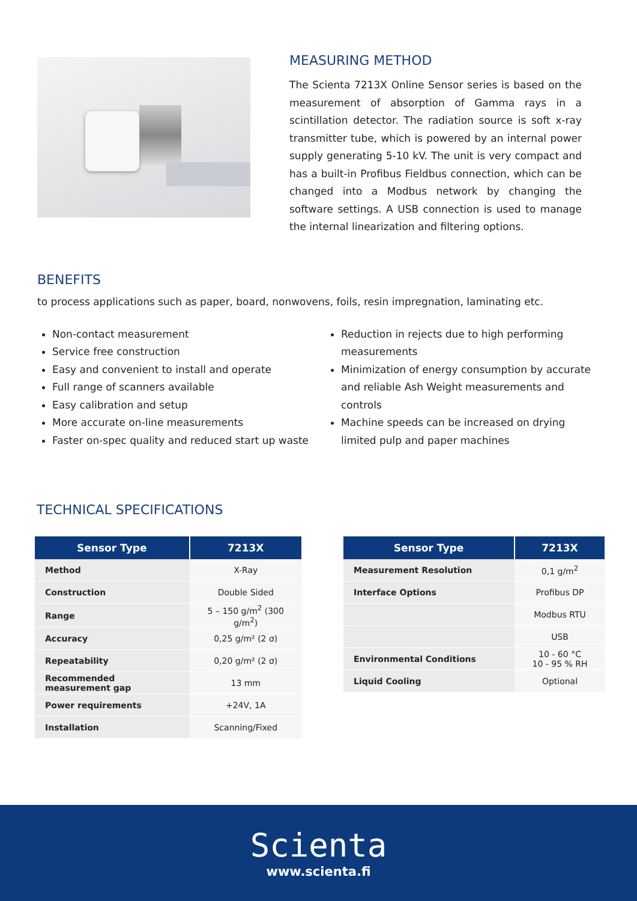MEASURING METHOD
The Scienta 7213X Online Sensor series is based on the measurement of absorption of Gamma rays in a scintillation detector. The radiation source is soft x-ray transmitter tube, which is powered by an internal power supply generating 5-10 kV. The unit is very compact and has a built-in Profibus Fieldbus connection, which can be changed into a Modbus network by changing the software settings. A USB connection is used to manage the internal linearization and filtering options.
BENEFITS
to process applications such as paper, board, nonwovens, foils, resin impregnation, laminating etc.
Non-contact measurement
Service free construction
Easy and convenient to install and operate
Full range of scanners available
Easy calibration and setup
More accurate on-line measurements
Faster on-spec quality and reduced start up waste
Reduction in rejects due to high performing measurements
Minimization of energy consumption by accurate and reliable Ash Weight measurements and controls
Machine speeds can be increased on drying limited pulp and paper machines
TECHNICAL SPECIFICATIONS
| Sensor Type | 7213X |
| --- | --- |
| Method | X-Ray |
| Construction | Double Sided |
| Range | 5 – 150 g/m<sup>2</sup> (300 g/m<sup>2</sup>) |
| Accuracy | 0,25 g/m² (2 σ) |
| Repeatability | 0,20 g/m² (2 σ) |
| Recommended measurement gap | 13 mm |
| Power requirements | +24V, 1A |
| Installation | Scanning/Fixed |
| Sensor Type | 7213X |
| --- | --- |
| Measurement Resolution | 0,1 g/m<sup>2</sup> |
| Interface Options | Profibus DP |
| | Modbus RTU |
| | USB |
| Environmental Conditions | 10 - 60 °C 10 - 95 % RH |
| Liquid Cooling | Optional |
Scienta
www.scienta.fi